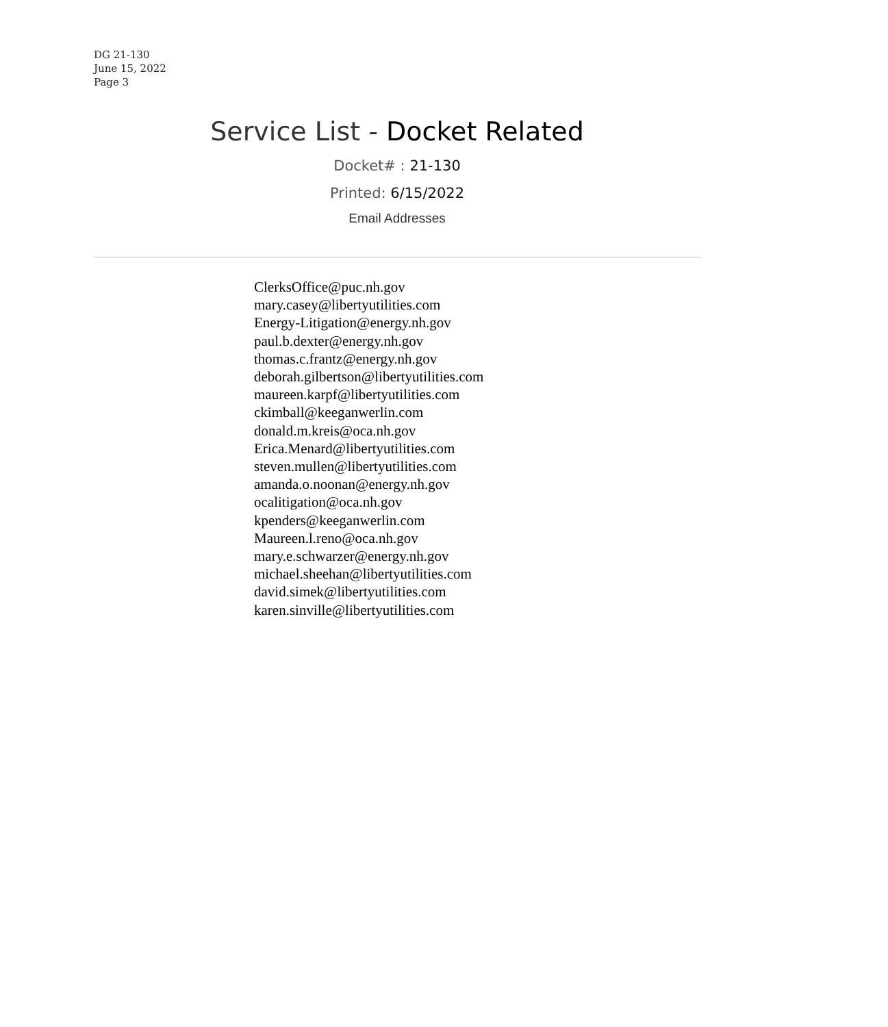DG 21-130
June 15, 2022
Page 3
Service List - Docket Related
Docket# : 21-130
Printed: 6/15/2022
Email Addresses
ClerksOffice@puc.nh.gov
mary.casey@libertyutilities.com
Energy-Litigation@energy.nh.gov
paul.b.dexter@energy.nh.gov
thomas.c.frantz@energy.nh.gov
deborah.gilbertson@libertyutilities.com
maureen.karpf@libertyutilities.com
ckimball@keeganwerlin.com
donald.m.kreis@oca.nh.gov
Erica.Menard@libertyutilities.com
steven.mullen@libertyutilities.com
amanda.o.noonan@energy.nh.gov
ocalitigation@oca.nh.gov
kpenders@keeganwerlin.com
Maureen.l.reno@oca.nh.gov
mary.e.schwarzer@energy.nh.gov
michael.sheehan@libertyutilities.com
david.simek@libertyutilities.com
karen.sinville@libertyutilities.com